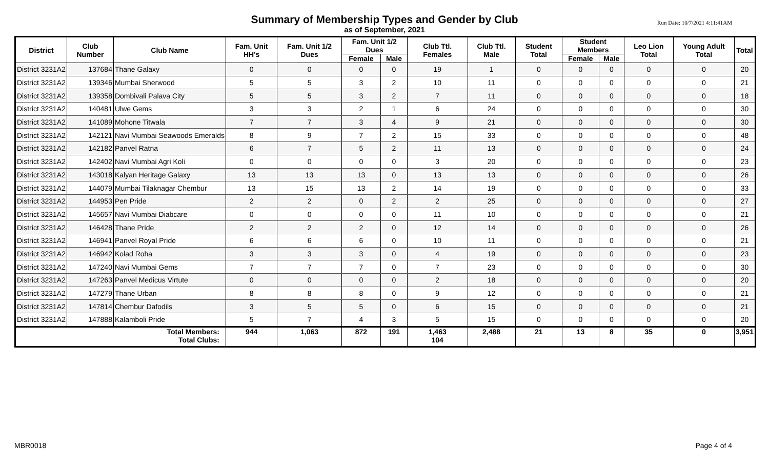Summary of Membership Types and Gender by Club
as of September, 2021
Run Date: 10/7/2021 4:11:41AM
| District | Club Number | Club Name | Fam. Unit HH's | Fam. Unit 1/2 Dues | Fam. Unit 1/2 Dues | | Club Ttl. Females | Club Ttl. Male | Student Total | Student Members | | Leo Lion Total | Young Adult Total | Total |
| --- | --- | --- | --- | --- | --- | --- | --- | --- | --- | --- | --- | --- | --- | --- |
| | | | | | Female | Male | | | | Female | Male | | | |
| District 3231A2 | 137684 | Thane Galaxy | 0 | 0 | 0 | 0 | 19 | 1 | 0 | 0 | 0 | 0 | 0 | 20 |
| District 3231A2 | 139346 | Mumbai Sherwood | 5 | 5 | 3 | 2 | 10 | 11 | 0 | 0 | 0 | 0 | 0 | 21 |
| District 3231A2 | 139358 | Dombivali Palava City | 5 | 5 | 3 | 2 | 7 | 11 | 0 | 0 | 0 | 0 | 0 | 18 |
| District 3231A2 | 140481 | Ulwe Gems | 3 | 3 | 2 | 1 | 6 | 24 | 0 | 0 | 0 | 0 | 0 | 30 |
| District 3231A2 | 141089 | Mohone Titwala | 7 | 7 | 3 | 4 | 9 | 21 | 0 | 0 | 0 | 0 | 0 | 30 |
| District 3231A2 | 142121 | Navi Mumbai Seawoods Emeralds | 8 | 9 | 7 | 2 | 15 | 33 | 0 | 0 | 0 | 0 | 0 | 48 |
| District 3231A2 | 142182 | Panvel Ratna | 6 | 7 | 5 | 2 | 11 | 13 | 0 | 0 | 0 | 0 | 0 | 24 |
| District 3231A2 | 142402 | Navi Mumbai Agri Koli | 0 | 0 | 0 | 0 | 3 | 20 | 0 | 0 | 0 | 0 | 0 | 23 |
| District 3231A2 | 143018 | Kalyan Heritage Galaxy | 13 | 13 | 13 | 0 | 13 | 13 | 0 | 0 | 0 | 0 | 0 | 26 |
| District 3231A2 | 144079 | Mumbai Tilaknagar Chembur | 13 | 15 | 13 | 2 | 14 | 19 | 0 | 0 | 0 | 0 | 0 | 33 |
| District 3231A2 | 144953 | Pen Pride | 2 | 2 | 0 | 2 | 2 | 25 | 0 | 0 | 0 | 0 | 0 | 27 |
| District 3231A2 | 145657 | Navi Mumbai Diabcare | 0 | 0 | 0 | 0 | 11 | 10 | 0 | 0 | 0 | 0 | 0 | 21 |
| District 3231A2 | 146428 | Thane Pride | 2 | 2 | 2 | 0 | 12 | 14 | 0 | 0 | 0 | 0 | 0 | 26 |
| District 3231A2 | 146941 | Panvel Royal Pride | 6 | 6 | 6 | 0 | 10 | 11 | 0 | 0 | 0 | 0 | 0 | 21 |
| District 3231A2 | 146942 | Kolad Roha | 3 | 3 | 3 | 0 | 4 | 19 | 0 | 0 | 0 | 0 | 0 | 23 |
| District 3231A2 | 147240 | Navi Mumbai Gems | 7 | 7 | 7 | 0 | 7 | 23 | 0 | 0 | 0 | 0 | 0 | 30 |
| District 3231A2 | 147263 | Panvel Medicus Virtute | 0 | 0 | 0 | 0 | 2 | 18 | 0 | 0 | 0 | 0 | 0 | 20 |
| District 3231A2 | 147279 | Thane Urban | 8 | 8 | 8 | 0 | 9 | 12 | 0 | 0 | 0 | 0 | 0 | 21 |
| District 3231A2 | 147814 | Chembur Dafodils | 3 | 5 | 5 | 0 | 6 | 15 | 0 | 0 | 0 | 0 | 0 | 21 |
| District 3231A2 | 147888 | Kalamboli Pride | 5 | 7 | 4 | 3 | 5 | 15 | 0 | 0 | 0 | 0 | 0 | 20 |
| Total Members: Total Clubs: | | | 944 | 1,063 | 872 | 191 | 1,463 104 | 2,488 | 21 | 13 | 8 | 35 | 0 | 3,951 |
MBR0018 Page 4 of 4